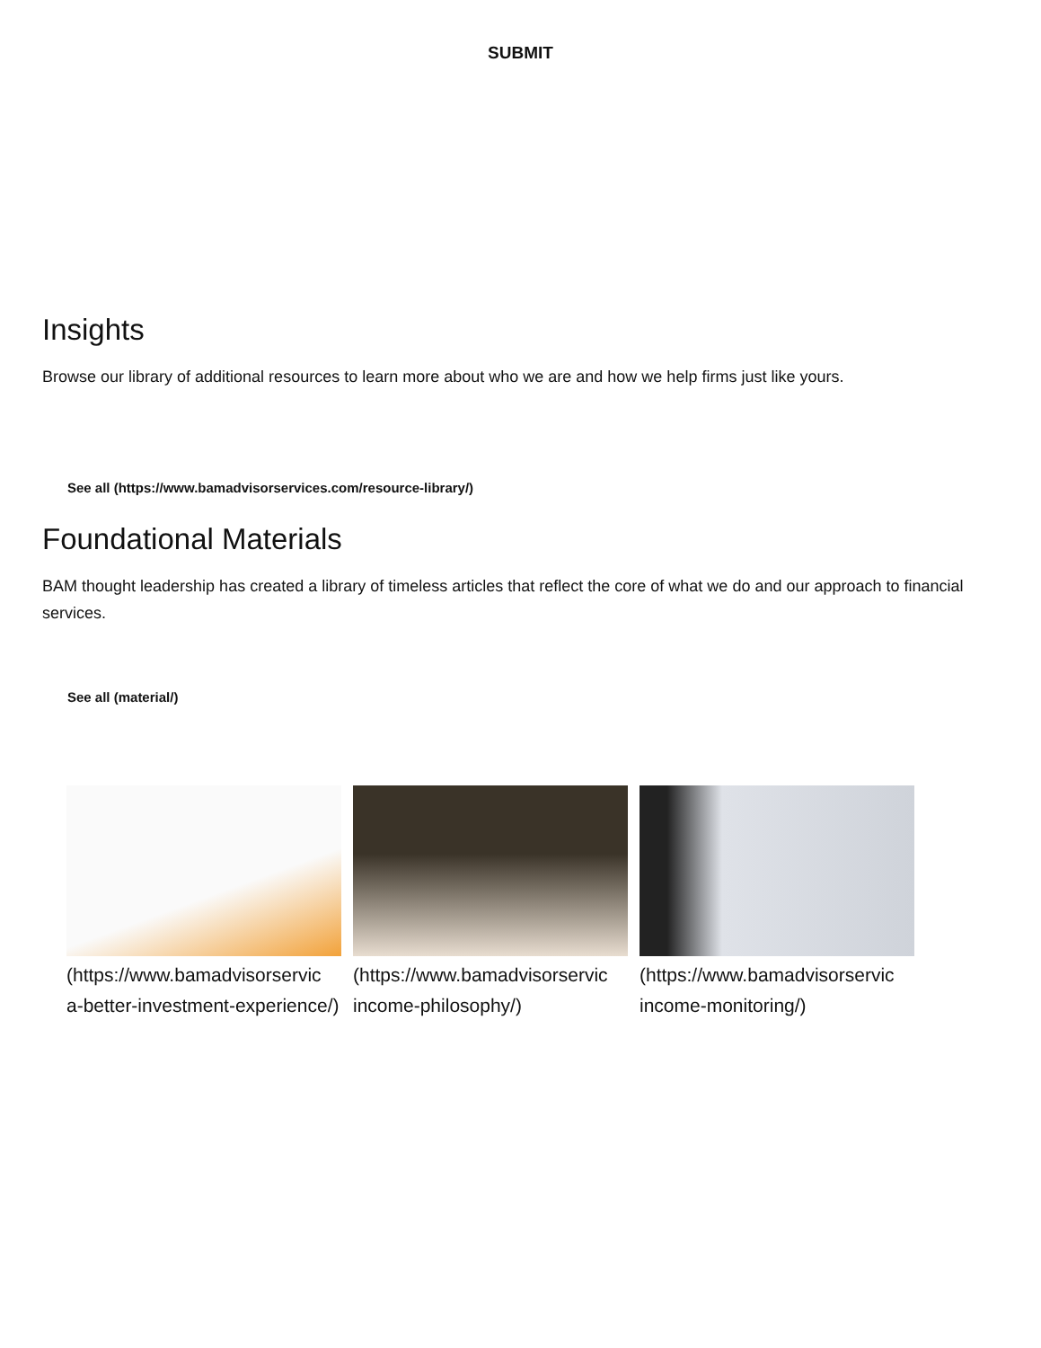SUBMIT
Insights
Browse our library of additional resources to learn more about who we are and how we help firms just like yours.
See all (https://www.bamadvisorservices.com/resource-library/)
Foundational Materials
BAM thought leadership has created a library of timeless articles that reflect the core of what we do and our approach to financial services.
See all (material/)
(https://www.bamadvisorservic a-better-investment-experience/)
(https://www.bamadvisorservic income-philosophy/)
(https://www.bamadvisorservic income-monitoring/)